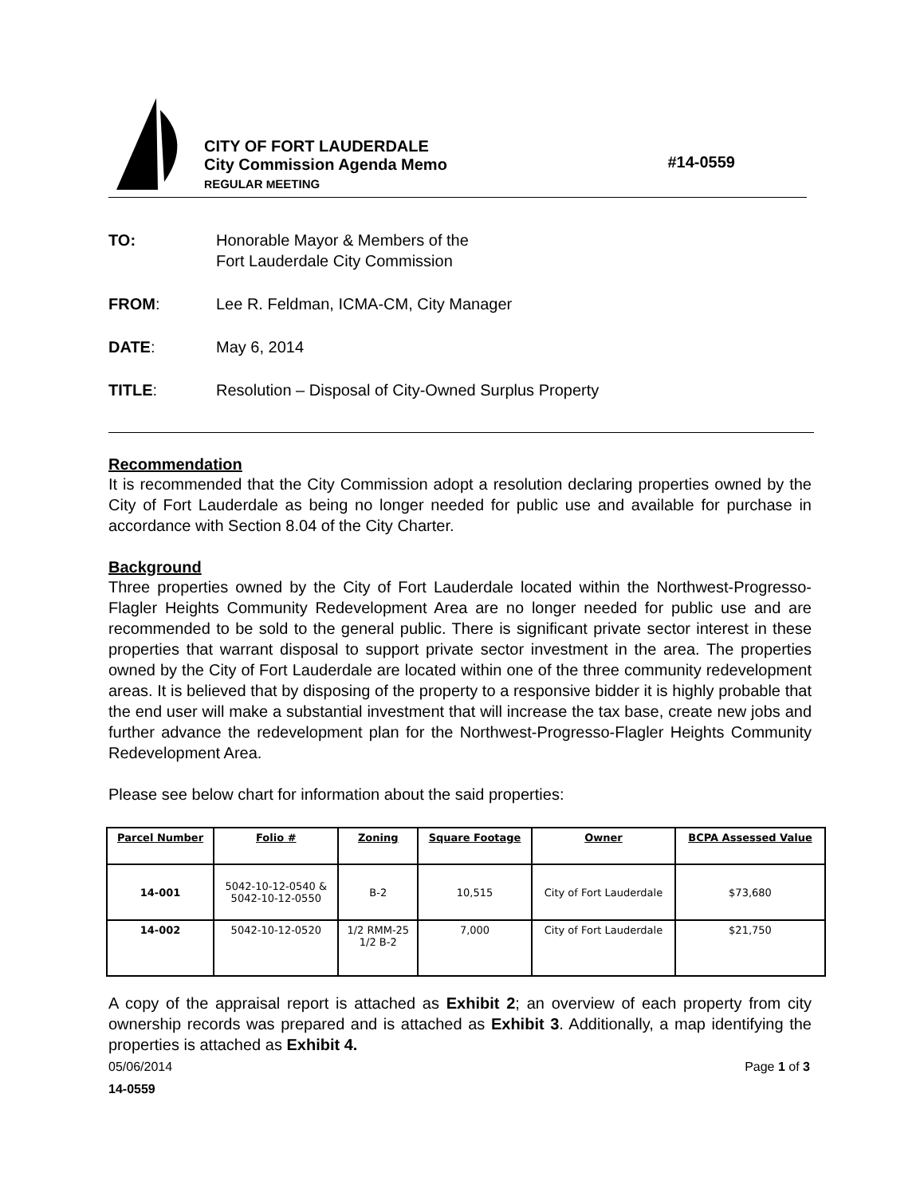CITY OF FORT LAUDERDALE
City Commission Agenda Memo
REGULAR MEETING
#14-0559
TO: Honorable Mayor & Members of the
Fort Lauderdale City Commission
FROM: Lee R. Feldman, ICMA-CM, City Manager
DATE: May 6, 2014
TITLE: Resolution – Disposal of City-Owned Surplus Property
Recommendation
It is recommended that the City Commission adopt a resolution declaring properties owned by the City of Fort Lauderdale as being no longer needed for public use and available for purchase in accordance with Section 8.04 of the City Charter.
Background
Three properties owned by the City of Fort Lauderdale located within the Northwest-Progresso-Flagler Heights Community Redevelopment Area are no longer needed for public use and are recommended to be sold to the general public. There is significant private sector interest in these properties that warrant disposal to support private sector investment in the area. The properties owned by the City of Fort Lauderdale are located within one of the three community redevelopment areas. It is believed that by disposing of the property to a responsive bidder it is highly probable that the end user will make a substantial investment that will increase the tax base, create new jobs and further advance the redevelopment plan for the Northwest-Progresso-Flagler Heights Community Redevelopment Area.
Please see below chart for information about the said properties:
| Parcel Number | Folio # | Zoning | Square Footage | Owner | BCPA Assessed Value |
| --- | --- | --- | --- | --- | --- |
| 14-001 | 5042-10-12-0540 & 5042-10-12-0550 | B-2 | 10,515 | City of Fort Lauderdale | $73,680 |
| 14-002 | 5042-10-12-0520 | 1/2 RMM-25 1/2 B-2 | 7,000 | City of Fort Lauderdale | $21,750 |
A copy of the appraisal report is attached as Exhibit 2; an overview of each property from city ownership records was prepared and is attached as Exhibit 3. Additionally, a map identifying the properties is attached as Exhibit 4.
05/06/2014 Page 1 of 3
14-0559